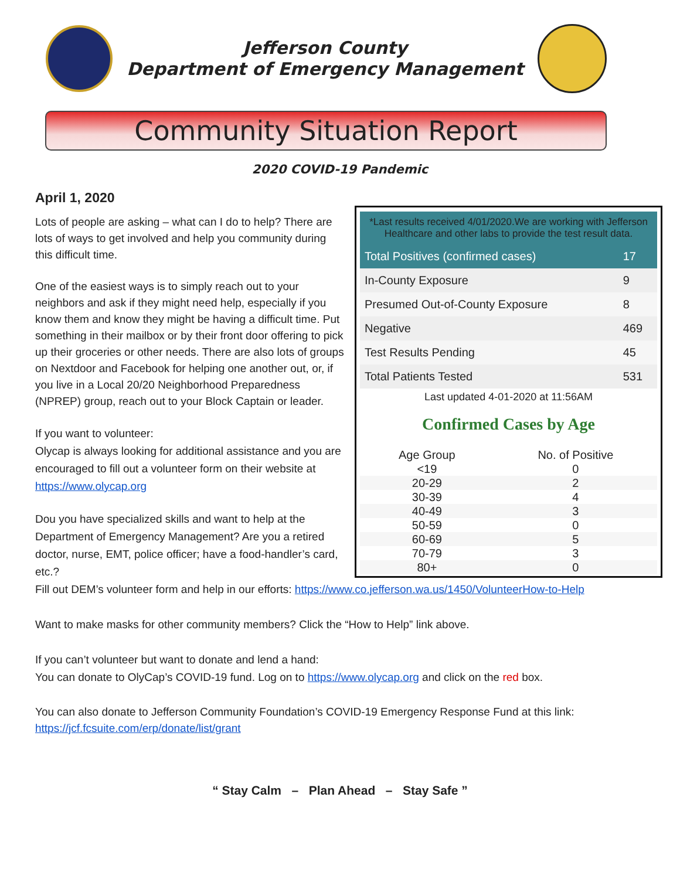Jefferson County
Department of Emergency Management
Community Situation Report
2020 COVID-19 Pandemic
April 1, 2020
Lots of people are asking – what can I do to help? There are lots of ways to get involved and help you community during this difficult time.
One of the easiest ways is to simply reach out to your neighbors and ask if they might need help, especially if you know them and know they might be having a difficult time. Put something in their mailbox or by their front door offering to pick up their groceries or other needs. There are also lots of groups on Nextdoor and Facebook for helping one another out, or, if you live in a Local 20/20 Neighborhood Preparedness (NPREP) group, reach out to your Block Captain or leader.
If you want to volunteer:
Olycap is always looking for additional assistance and you are encouraged to fill out a volunteer form on their website at https://www.olycap.org
Dou you have specialized skills and want to help at the Department of Emergency Management? Are you a retired doctor, nurse, EMT, police officer; have a food-handler’s card, etc.?
*Last results received 4/01/2020.We are working with Jefferson Healthcare and other labs to provide the test result data.
| Total Positives (confirmed cases) | 17 |
| In-County Exposure | 9 |
| Presumed Out-of-County Exposure | 8 |
| Negative | 469 |
| Test Results Pending | 45 |
| Total Patients Tested | 531 |
Last updated 4-01-2020 at 11:56AM
Confirmed Cases by Age
| Age Group | No. of Positive |
| --- | --- |
| <19 | 0 |
| 20-29 | 2 |
| 30-39 | 4 |
| 40-49 | 3 |
| 50-59 | 0 |
| 60-69 | 5 |
| 70-79 | 3 |
| 80+ | 0 |
Fill out DEM’s volunteer form and help in our efforts: https://www.co.jefferson.wa.us/1450/VolunteerHow-to-Help
Want to make masks for other community members? Click the “How to Help” link above.
If you can’t volunteer but want to donate and lend a hand:
You can donate to OlyCap’s COVID-19 fund. Log on to https://www.olycap.org and click on the red box.
You can also donate to Jefferson Community Foundation’s COVID-19 Emergency Response Fund at this link:
https://jcf.fcsuite.com/erp/donate/list/grant
“ Stay Calm – Plan Ahead – Stay Safe ”